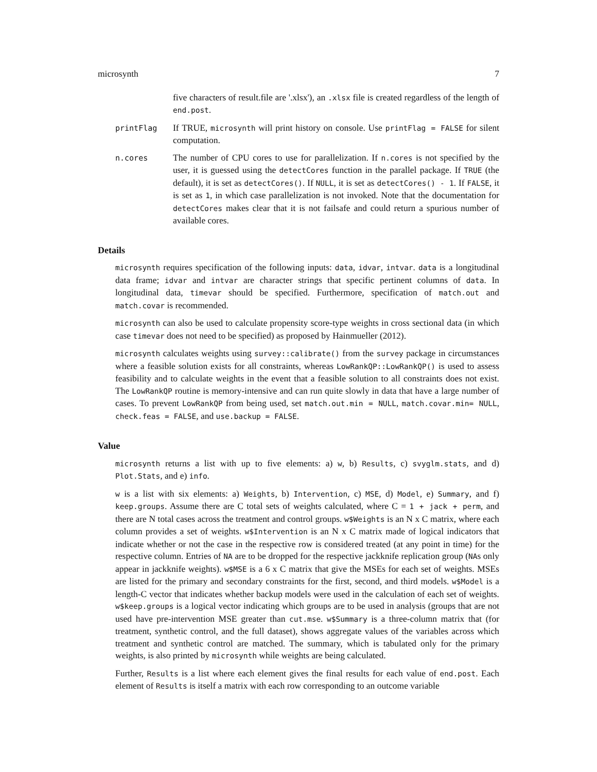microsynth 7
five characters of result.file are '.xlsx'), an .xlsx file is created regardless of the length of end.post.
printFlag
If TRUE, microsynth will print history on console. Use printFlag = FALSE for silent computation.
n.cores
The number of CPU cores to use for parallelization. If n.cores is not specified by the user, it is guessed using the detectCores function in the parallel package. If TRUE (the default), it is set as detectCores(). If NULL, it is set as detectCores() - 1. If FALSE, it is set as 1, in which case parallelization is not invoked. Note that the documentation for detectCores makes clear that it is not failsafe and could return a spurious number of available cores.
Details
microsynth requires specification of the following inputs: data, idvar, intvar. data is a longitudinal data frame; idvar and intvar are character strings that specific pertinent columns of data. In longitudinal data, timevar should be specified. Furthermore, specification of match.out and match.covar is recommended.
microsynth can also be used to calculate propensity score-type weights in cross sectional data (in which case timevar does not need to be specified) as proposed by Hainmueller (2012).
microsynth calculates weights using survey::calibrate() from the survey package in circumstances where a feasible solution exists for all constraints, whereas LowRankQP::LowRankQP() is used to assess feasibility and to calculate weights in the event that a feasible solution to all constraints does not exist. The LowRankQP routine is memory-intensive and can run quite slowly in data that have a large number of cases. To prevent LowRankQP from being used, set match.out.min = NULL, match.covar.min= NULL, check.feas = FALSE, and use.backup = FALSE.
Value
microsynth returns a list with up to five elements: a) w, b) Results, c) svyglm.stats, and d) Plot.Stats, and e) info.
w is a list with six elements: a) Weights, b) Intervention, c) MSE, d) Model, e) Summary, and f) keep.groups. Assume there are C total sets of weights calculated, where C = 1 + jack + perm, and there are N total cases across the treatment and control groups. w$Weights is an N x C matrix, where each column provides a set of weights. w$Intervention is an N x C matrix made of logical indicators that indicate whether or not the case in the respective row is considered treated (at any point in time) for the respective column. Entries of NA are to be dropped for the respective jackknife replication group (NAs only appear in jackknife weights). w$MSE is a 6 x C matrix that give the MSEs for each set of weights. MSEs are listed for the primary and secondary constraints for the first, second, and third models. w$Model is a length-C vector that indicates whether backup models were used in the calculation of each set of weights. w$keep.groups is a logical vector indicating which groups are to be used in analysis (groups that are not used have pre-intervention MSE greater than cut.mse. w$Summary is a three-column matrix that (for treatment, synthetic control, and the full dataset), shows aggregate values of the variables across which treatment and synthetic control are matched. The summary, which is tabulated only for the primary weights, is also printed by microsynth while weights are being calculated.
Further, Results is a list where each element gives the final results for each value of end.post. Each element of Results is itself a matrix with each row corresponding to an outcome variable